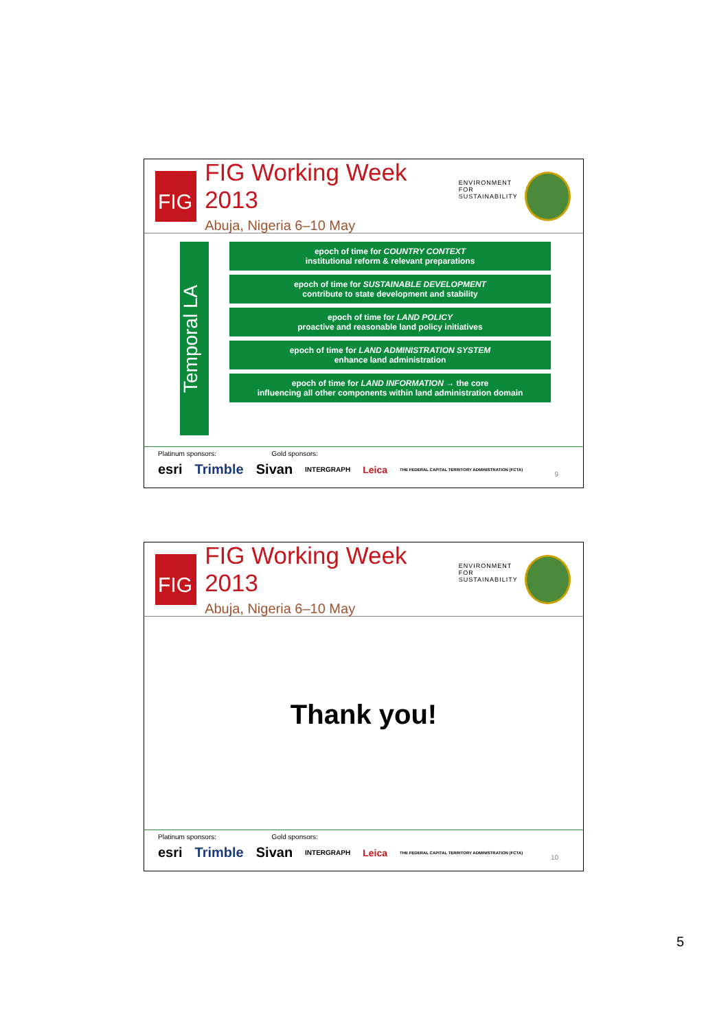FIG
FIG Working Week 2013
Abuja, Nigeria 6–10 May
ENVIRONMENT FOR
SUSTAINABILITY
Temporal LA
epoch of time for COUNTRY CONTEXT
institutional reform & relevant preparations
epoch of time for SUSTAINABLE DEVELOPMENT
contribute to state development and stability
epoch of time for LAND POLICY
proactive and reasonable land policy initiatives
epoch of time for LAND ADMINISTRATION SYSTEM
enhance land administration
epoch of time for LAND INFORMATION → the core
influencing all other components within land administration domain
Platinum sponsors: Gold sponsors:
esri Trimble Sivan INTERGRAPH Leica THE FEDERAL CAPITAL TERRITORY ADMINISTRATION (FCTA)
9
FIG
FIG Working Week 2013
Abuja, Nigeria 6–10 May
ENVIRONMENT FOR
SUSTAINABILITY
Thank you!
Platinum sponsors: Gold sponsors:
esri Trimble Sivan INTERGRAPH Leica THE FEDERAL CAPITAL TERRITORY ADMINISTRATION (FCTA)
10
5